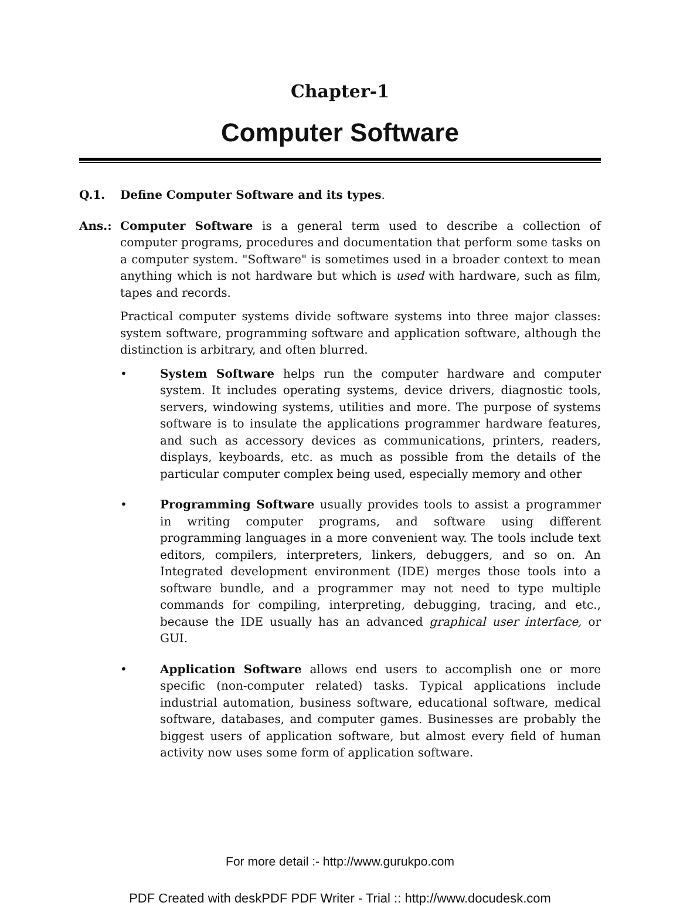Chapter-1
Computer Software
Q.1. Define Computer Software and its types.
Ans.: Computer Software is a general term used to describe a collection of computer programs, procedures and documentation that perform some tasks on a computer system. "Software" is sometimes used in a broader context to mean anything which is not hardware but which is used with hardware, such as film, tapes and records.
Practical computer systems divide software systems into three major classes: system software, programming software and application software, although the distinction is arbitrary, and often blurred.
• System Software helps run the computer hardware and computer system. It includes operating systems, device drivers, diagnostic tools, servers, windowing systems, utilities and more. The purpose of systems software is to insulate the applications programmer hardware features, and such as accessory devices as communications, printers, readers, displays, keyboards, etc. as much as possible from the details of the particular computer complex being used, especially memory and other
• Programming Software usually provides tools to assist a programmer in writing computer programs, and software using different programming languages in a more convenient way. The tools include text editors, compilers, interpreters, linkers, debuggers, and so on. An Integrated development environment (IDE) merges those tools into a software bundle, and a programmer may not need to type multiple commands for compiling, interpreting, debugging, tracing, and etc., because the IDE usually has an advanced graphical user interface, or GUI.
• Application Software allows end users to accomplish one or more specific (non-computer related) tasks. Typical applications include industrial automation, business software, educational software, medical software, databases, and computer games. Businesses are probably the biggest users of application software, but almost every field of human activity now uses some form of application software.
For more detail :- http://www.gurukpo.com
PDF Created with deskPDF PDF Writer - Trial :: http://www.docudesk.com